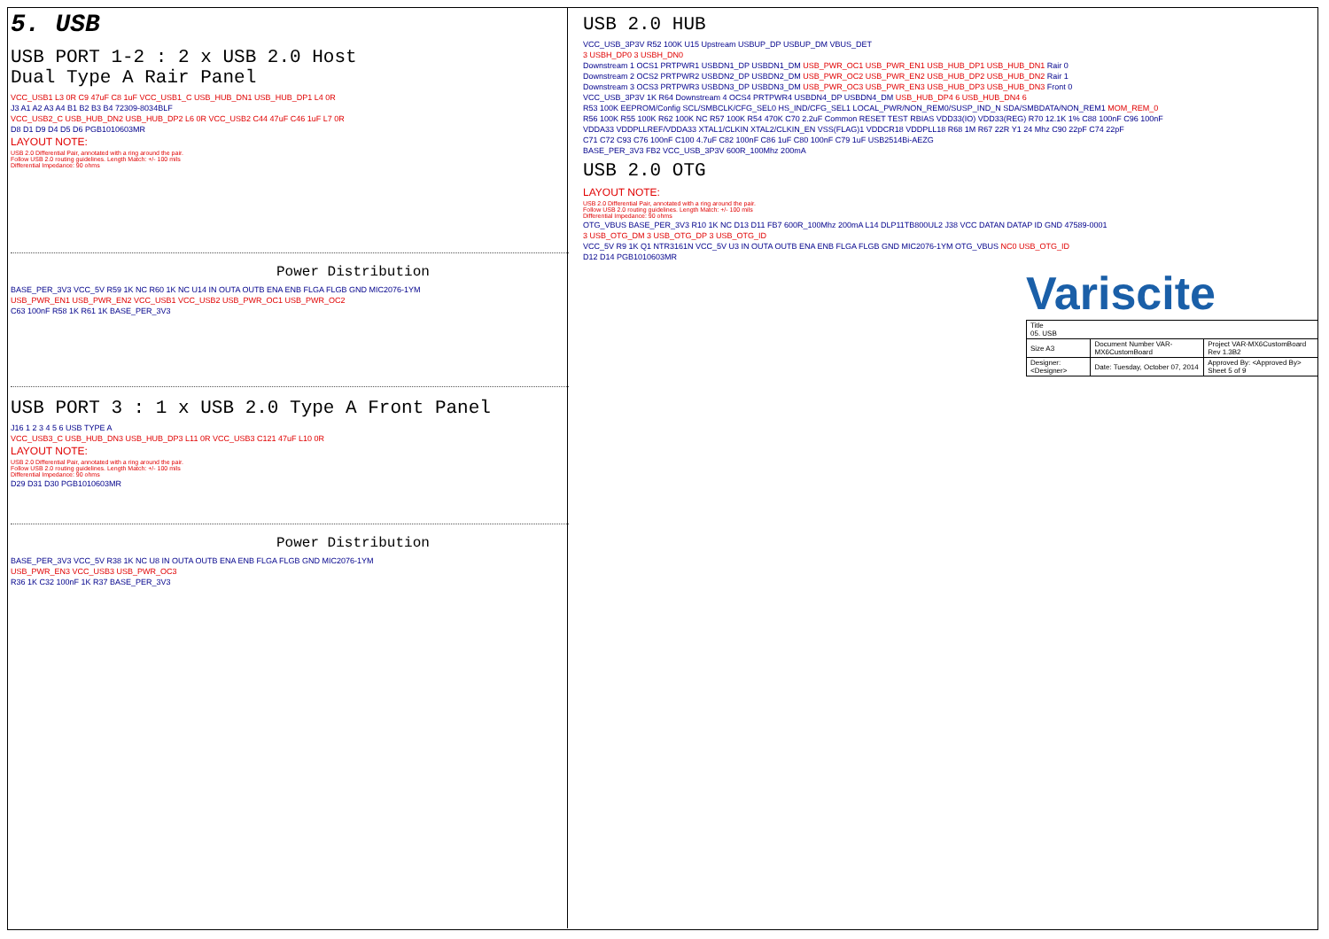5. USB
USB PORT 1-2 : 2 x USB 2.0 Host
Dual Type A Rair Panel
VCC_USB1 L3 0R C9 47uF C8 1uF VCC_USB1_C USB_HUB_DN1 USB_HUB_DP1 L4 0R
J3 A1 A2 A3 A4 B1 B2 B3 B4 72309-8034BLF
VCC_USB2_C USB_HUB_DN2 USB_HUB_DP2 L6 0R VCC_USB2 C44 47uF C46 1uF L7 0R
D8 D1 D9 D4 D5 D6 PGB1010603MR
LAYOUT NOTE:
USB 2.0 Differential Pair, annotated with a ring around the pair. Follow USB 2.0 routing guidelines. Length Match: +/- 100 mils Differential Impedance: 90 ohms
Power Distribution
BASE_PER_3V3 VCC_5V R59 1K NC R60 1K NC U14 IN OUTA OUTB ENA ENB FLGA FLGB GND MIC2076-1YM
USB_PWR_EN1 USB_PWR_EN2 VCC_USB1 VCC_USB2 USB_PWR_OC1 USB_PWR_OC2
C63 100nF R58 1K R61 1K BASE_PER_3V3
USB PORT 3 : 1 x USB 2.0 Type A Front Panel
J16 1 2 3 4 5 6 USB TYPE A
VCC_USB3_C USB_HUB_DN3 USB_HUB_DP3 L11 0R VCC_USB3 C121 47uF L10 0R
LAYOUT NOTE:
USB 2.0 Differential Pair, annotated with a ring around the pair. Follow USB 2.0 routing guidelines. Length Match: +/- 100 mils Differential Impedance: 90 ohms
D29 D31 D30 PGB1010603MR
Power Distribution
BASE_PER_3V3 VCC_5V R38 1K NC U8 IN OUTA OUTB ENA ENB FLGA FLGB GND MIC2076-1YM
USB_PWR_EN3 VCC_USB3 USB_PWR_OC3
R36 1K C32 100nF 1K R37 BASE_PER_3V3
USB 2.0 HUB
VCC_USB_3P3V R52 100K U15 Upstream USBUP_DP USBUP_DM VBUS_DET
3 USBH_DP0 3 USBH_DN0
Downstream 1 OCS1 PRTPWR1 USBDN1_DP USBDN1_DM USB_PWR_OC1 USB_PWR_EN1 USB_HUB_DP1 USB_HUB_DN1 Rair 0
Downstream 2 OCS2 PRTPWR2 USBDN2_DP USBDN2_DM USB_PWR_OC2 USB_PWR_EN2 USB_HUB_DP2 USB_HUB_DN2 Rair 1
Downstream 3 OCS3 PRTPWR3 USBDN3_DP USBDN3_DM USB_PWR_OC3 USB_PWR_EN3 USB_HUB_DP3 USB_HUB_DN3 Front 0
VCC_USB_3P3V 1K R64 Downstream 4 OCS4 PRTPWR4 USBDN4_DP USBDN4_DM USB_HUB_DP4 6 USB_HUB_DN4 6
R53 100K EEPROM/Config SCL/SMBCLK/CFG_SEL0 HS_IND/CFG_SEL1 LOCAL_PWR/NON_REM0/SUSP_IND_N SDA/SMBDATA/NON_REM1 MOM_REM_0
R56 100K R55 100K R62 100K NC R57 100K R54 470K C70 2.2uF Common RESET TEST RBIAS VDD33(IO) VDD33(REG) R70 12.1K 1% C88 100nF C96 100nF
VDDA33 VDDPLLREF/VDDA33 XTAL1/CLKIN XTAL2/CLKIN_EN VSS(FLAG)1 VDDCR18 VDDPLL18 R68 1M R67 22R Y1 24 Mhz C90 22pF C74 22pF
C71 C72 C93 C76 100nF C100 4.7uF C82 100nF C86 1uF C80 100nF C79 1uF USB2514Bi-AEZG
BASE_PER_3V3 FB2 VCC_USB_3P3V 600R_100Mhz 200mA
USB 2.0 OTG
LAYOUT NOTE:
USB 2.0 Differential Pair, annotated with a ring around the pair. Follow USB 2.0 routing guidelines. Length Match: +/- 100 mils Differential Impedance: 90 ohms
OTG_VBUS BASE_PER_3V3 R10 1K NC D13 D11 FB7 600R_100Mhz 200mA L14 DLP11TB800UL2 J38 VCC DATAN DATAP ID GND 47589-0001
3 USB_OTG_DM 3 USB_OTG_DP 3 USB_OTG_ID
VCC_5V R9 1K Q1 NTR3161N VCC_5V U3 IN OUTA OUTB ENA ENB FLGA FLGB GND MIC2076-1YM OTG_VBUS NC0 USB_OTG_ID
D12 D14 PGB1010603MR
Variscite
| Title 05. USB | | |
| Size A3 | Document Number VAR-MX6CustomBoard | Project VAR-MX6CustomBoard Rev 1.3B2 |
| Designer: <Designer> | Date: Tuesday, October 07, 2014 | Approved By: <Approved By> Sheet 5 of 9 |